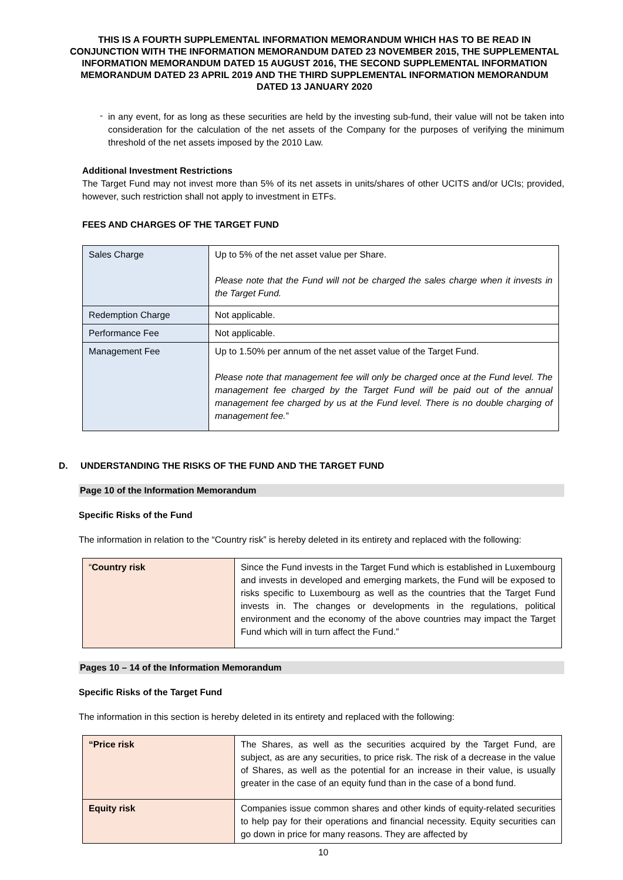THIS IS A FOURTH SUPPLEMENTAL INFORMATION MEMORANDUM WHICH HAS TO BE READ IN CONJUNCTION WITH THE INFORMATION MEMORANDUM DATED 23 NOVEMBER 2015, THE SUPPLEMENTAL INFORMATION MEMORANDUM DATED 15 AUGUST 2016, THE SECOND SUPPLEMENTAL INFORMATION MEMORANDUM DATED 23 APRIL 2019 AND THE THIRD SUPPLEMENTAL INFORMATION MEMORANDUM DATED 13 JANUARY 2020
-
in any event, for as long as these securities are held by the investing sub-fund, their value will not be taken into consideration for the calculation of the net assets of the Company for the purposes of verifying the minimum threshold of the net assets imposed by the 2010 Law.
Additional Investment Restrictions
The Target Fund may not invest more than 5% of its net assets in units/shares of other UCITS and/or UCIs; provided, however, such restriction shall not apply to investment in ETFs.
FEES AND CHARGES OF THE TARGET FUND
| Sales Charge | Up to 5% of the net asset value per Share. Please note that the Fund will not be charged the sales charge when it invests in the Target Fund. |
| Redemption Charge | Not applicable. |
| Performance Fee | Not applicable. |
| Management Fee | Up to 1.50% per annum of the net asset value of the Target Fund. Please note that management fee will only be charged once at the Fund level. The management fee charged by the Target Fund will be paid out of the annual management fee charged by us at the Fund level. There is no double charging of management fee. ” |
D. UNDERSTANDING THE RISKS OF THE FUND AND THE TARGET FUND
Page 10 of the Information Memorandum
Specific Risks of the Fund
The information in relation to the “Country risk” is hereby deleted in its entirety and replaced with the following:
| “ Country risk | Since the Fund invests in the Target Fund which is established in Luxembourg and invests in developed and emerging markets, the Fund will be exposed to risks specific to Luxembourg as well as the countries that the Target Fund invests in. The changes or developments in the regulations, political environment and the economy of the above countries may impact the Target Fund which will in turn affect the Fund.” |
Pages 10 – 14 of the Information Memorandum
Specific Risks of the Target Fund
The information in this section is hereby deleted in its entirety and replaced with the following:
| “Price risk | The Shares, as well as the securities acquired by the Target Fund, are subject, as are any securities, to price risk. The risk of a decrease in the value of Shares, as well as the potential for an increase in their value, is usually greater in the case of an equity fund than in the case of a bond fund. |
| Equity risk | Companies issue common shares and other kinds of equity-related securities to help pay for their operations and financial necessity. Equity securities can go down in price for many reasons. They are affected by |
10